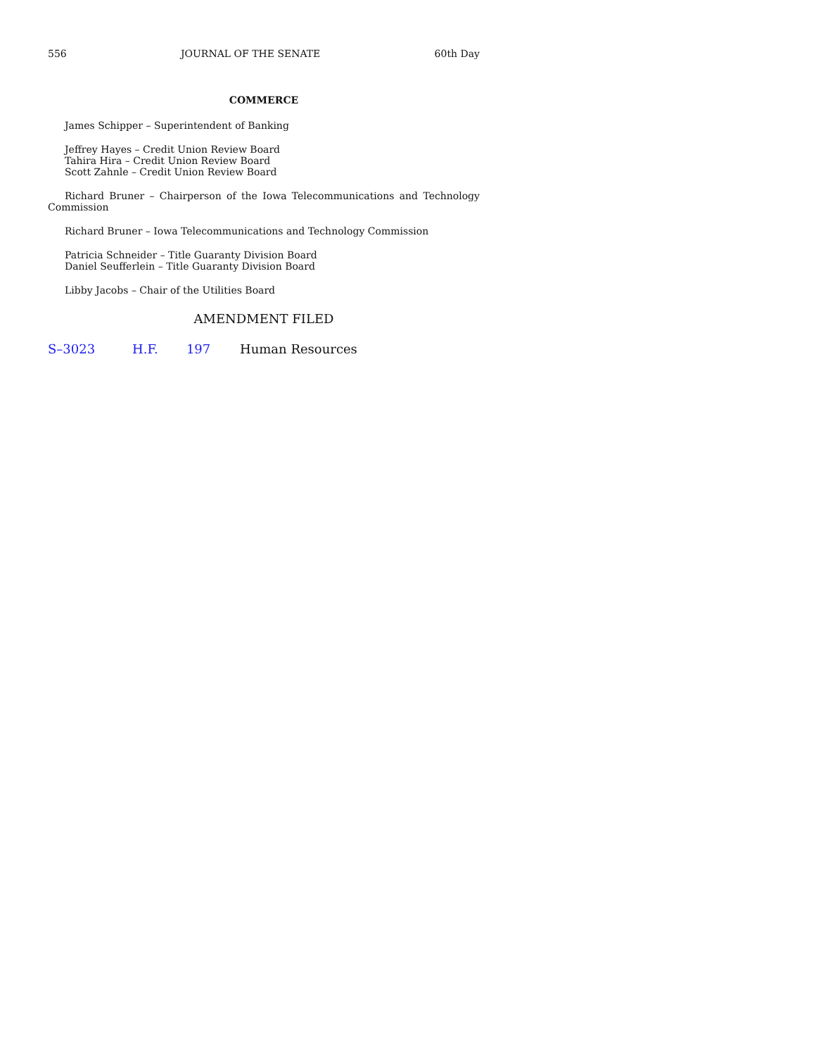556 JOURNAL OF THE SENATE 60th Day
COMMERCE
James Schipper – Superintendent of Banking
Jeffrey Hayes – Credit Union Review Board
Tahira Hira – Credit Union Review Board
Scott Zahnle – Credit Union Review Board
Richard Bruner – Chairperson of the Iowa Telecommunications and Technology Commission
Richard Bruner – Iowa Telecommunications and Technology Commission
Patricia Schneider – Title Guaranty Division Board
Daniel Seufferlein – Title Guaranty Division Board
Libby Jacobs – Chair of the Utilities Board
AMENDMENT FILED
S–3023 H.F. 197 Human Resources